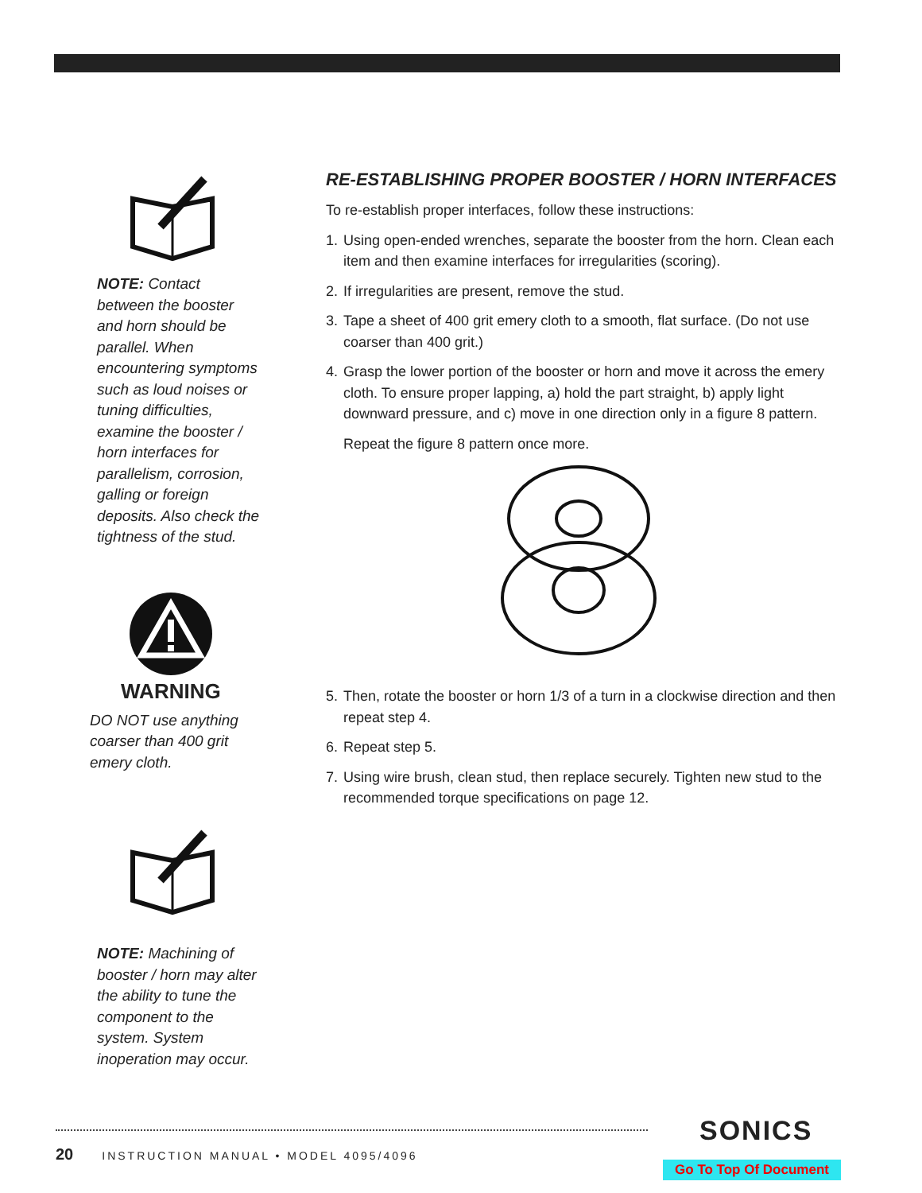NOTE: Contact between the booster and horn should be parallel. When encountering symptoms such as loud noises or tuning difficulties, examine the booster / horn interfaces for parallelism, corrosion, galling or foreign deposits. Also check the tightness of the stud.
WARNING
DO NOT use anything coarser than 400 grit emery cloth.
NOTE: Machining of booster / horn may alter the ability to tune the component to the system. System inoperation may occur.
RE-ESTABLISHING PROPER BOOSTER / HORN INTERFACES
To re-establish proper interfaces, follow these instructions:
1. Using open-ended wrenches, separate the booster from the horn. Clean each item and then examine interfaces for irregularities (scoring).
2. If irregularities are present, remove the stud.
3. Tape a sheet of 400 grit emery cloth to a smooth, flat surface. (Do not use coarser than 400 grit.)
4. Grasp the lower portion of the booster or horn and move it across the emery cloth. To ensure proper lapping, a) hold the part straight, b) apply light downward pressure, and c) move in one direction only in a figure 8 pattern.
Repeat the figure 8 pattern once more.
5. Then, rotate the booster or horn 1/3 of a turn in a clockwise direction and then repeat step 4.
6. Repeat step 5.
7. Using wire brush, clean stud, then replace securely. Tighten new stud to the recommended torque specifications on page 12.
20 INSTRUCTION MANUAL • MODEL 4095/4096
SONICS
Go To Top Of Document